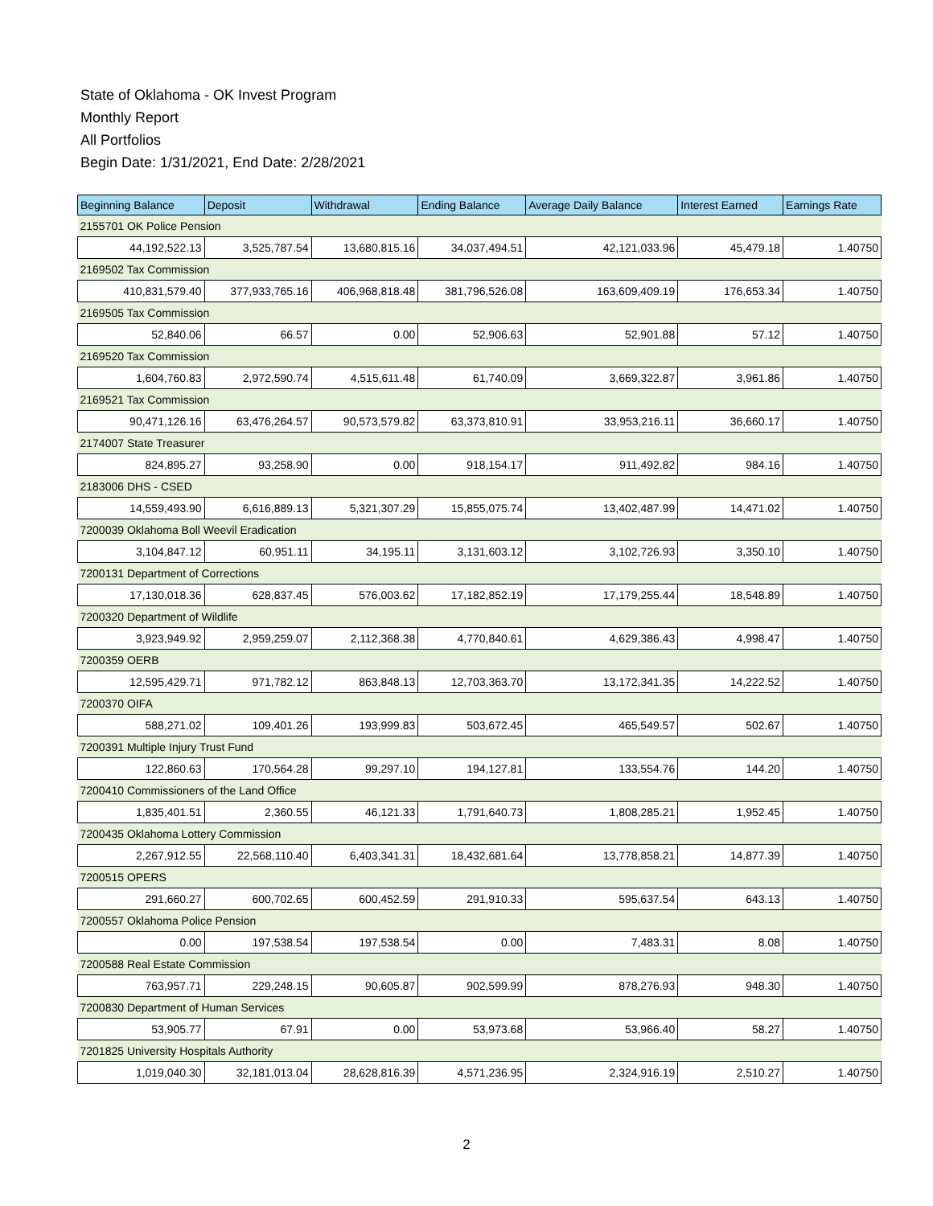State of Oklahoma - OK Invest Program
Monthly Report
All Portfolios
Begin Date: 1/31/2021, End Date: 2/28/2021
| Beginning Balance | Deposit | Withdrawal | Ending Balance | Average Daily Balance | Interest Earned | Earnings Rate |
| --- | --- | --- | --- | --- | --- | --- |
| 2155701 OK Police Pension | | | | | | |
| 44,192,522.13 | 3,525,787.54 | 13,680,815.16 | 34,037,494.51 | 42,121,033.96 | 45,479.18 | 1.40750 |
| 2169502 Tax Commission | | | | | | |
| 410,831,579.40 | 377,933,765.16 | 406,968,818.48 | 381,796,526.08 | 163,609,409.19 | 176,653.34 | 1.40750 |
| 2169505 Tax Commission | | | | | | |
| 52,840.06 | 66.57 | 0.00 | 52,906.63 | 52,901.88 | 57.12 | 1.40750 |
| 2169520 Tax Commission | | | | | | |
| 1,604,760.83 | 2,972,590.74 | 4,515,611.48 | 61,740.09 | 3,669,322.87 | 3,961.86 | 1.40750 |
| 2169521 Tax Commission | | | | | | |
| 90,471,126.16 | 63,476,264.57 | 90,573,579.82 | 63,373,810.91 | 33,953,216.11 | 36,660.17 | 1.40750 |
| 2174007 State Treasurer | | | | | | |
| 824,895.27 | 93,258.90 | 0.00 | 918,154.17 | 911,492.82 | 984.16 | 1.40750 |
| 2183006 DHS - CSED | | | | | | |
| 14,559,493.90 | 6,616,889.13 | 5,321,307.29 | 15,855,075.74 | 13,402,487.99 | 14,471.02 | 1.40750 |
| 7200039 Oklahoma Boll Weevil Eradication | | | | | | |
| 3,104,847.12 | 60,951.11 | 34,195.11 | 3,131,603.12 | 3,102,726.93 | 3,350.10 | 1.40750 |
| 7200131 Department of Corrections | | | | | | |
| 17,130,018.36 | 628,837.45 | 576,003.62 | 17,182,852.19 | 17,179,255.44 | 18,548.89 | 1.40750 |
| 7200320 Department of Wildlife | | | | | | |
| 3,923,949.92 | 2,959,259.07 | 2,112,368.38 | 4,770,840.61 | 4,629,386.43 | 4,998.47 | 1.40750 |
| 7200359 OERB | | | | | | |
| 12,595,429.71 | 971,782.12 | 863,848.13 | 12,703,363.70 | 13,172,341.35 | 14,222.52 | 1.40750 |
| 7200370 OIFA | | | | | | |
| 588,271.02 | 109,401.26 | 193,999.83 | 503,672.45 | 465,549.57 | 502.67 | 1.40750 |
| 7200391 Multiple Injury Trust Fund | | | | | | |
| 122,860.63 | 170,564.28 | 99,297.10 | 194,127.81 | 133,554.76 | 144.20 | 1.40750 |
| 7200410 Commissioners of the Land Office | | | | | | |
| 1,835,401.51 | 2,360.55 | 46,121.33 | 1,791,640.73 | 1,808,285.21 | 1,952.45 | 1.40750 |
| 7200435 Oklahoma Lottery Commission | | | | | | |
| 2,267,912.55 | 22,568,110.40 | 6,403,341.31 | 18,432,681.64 | 13,778,858.21 | 14,877.39 | 1.40750 |
| 7200515 OPERS | | | | | | |
| 291,660.27 | 600,702.65 | 600,452.59 | 291,910.33 | 595,637.54 | 643.13 | 1.40750 |
| 7200557 Oklahoma Police Pension | | | | | | |
| 0.00 | 197,538.54 | 197,538.54 | 0.00 | 7,483.31 | 8.08 | 1.40750 |
| 7200588 Real Estate Commission | | | | | | |
| 763,957.71 | 229,248.15 | 90,605.87 | 902,599.99 | 878,276.93 | 948.30 | 1.40750 |
| 7200830 Department of Human Services | | | | | | |
| 53,905.77 | 67.91 | 0.00 | 53,973.68 | 53,966.40 | 58.27 | 1.40750 |
| 7201825 University Hospitals Authority | | | | | | |
| 1,019,040.30 | 32,181,013.04 | 28,628,816.39 | 4,571,236.95 | 2,324,916.19 | 2,510.27 | 1.40750 |
2